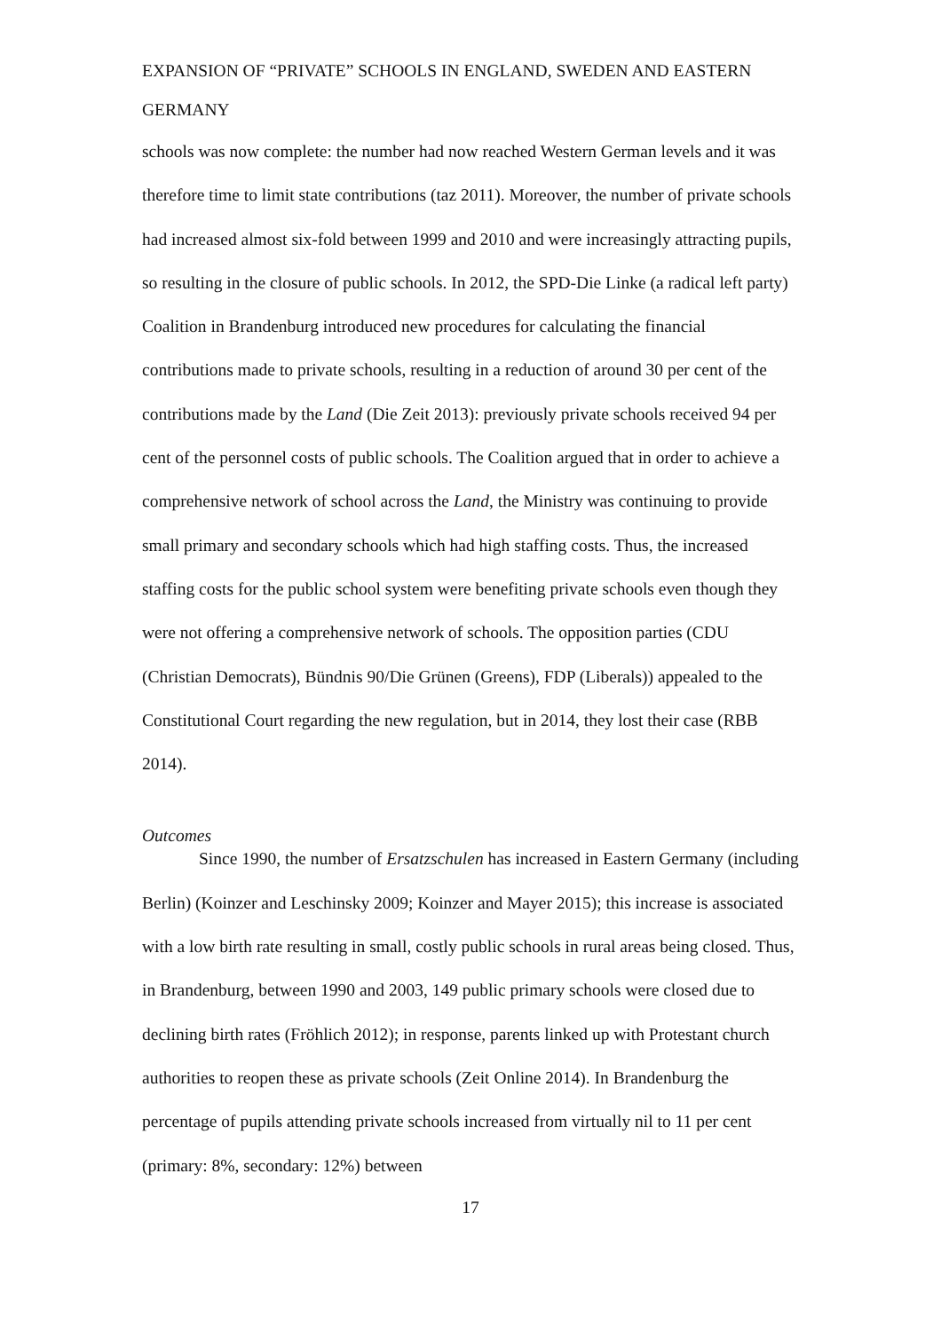EXPANSION OF “PRIVATE” SCHOOLS IN ENGLAND, SWEDEN AND EASTERN GERMANY
schools was now complete: the number had now reached Western German levels and it was therefore time to limit state contributions (taz 2011). Moreover, the number of private schools had increased almost six-fold between 1999 and 2010 and were increasingly attracting pupils, so resulting in the closure of public schools. In 2012, the SPD-Die Linke (a radical left party) Coalition in Brandenburg introduced new procedures for calculating the financial contributions made to private schools, resulting in a reduction of around 30 per cent of the contributions made by the Land (Die Zeit 2013): previously private schools received 94 per cent of the personnel costs of public schools. The Coalition argued that in order to achieve a comprehensive network of school across the Land, the Ministry was continuing to provide small primary and secondary schools which had high staffing costs. Thus, the increased staffing costs for the public school system were benefiting private schools even though they were not offering a comprehensive network of schools. The opposition parties (CDU (Christian Democrats), Bündnis 90/Die Grünen (Greens), FDP (Liberals)) appealed to the Constitutional Court regarding the new regulation, but in 2014, they lost their case (RBB 2014).
Outcomes
Since 1990, the number of Ersatzschulen has increased in Eastern Germany (including Berlin) (Koinzer and Leschinsky 2009; Koinzer and Mayer 2015); this increase is associated with a low birth rate resulting in small, costly public schools in rural areas being closed. Thus, in Brandenburg, between 1990 and 2003, 149 public primary schools were closed due to declining birth rates (Fröhlich 2012); in response, parents linked up with Protestant church authorities to reopen these as private schools (Zeit Online 2014). In Brandenburg the percentage of pupils attending private schools increased from virtually nil to 11 per cent (primary: 8%, secondary: 12%) between
17